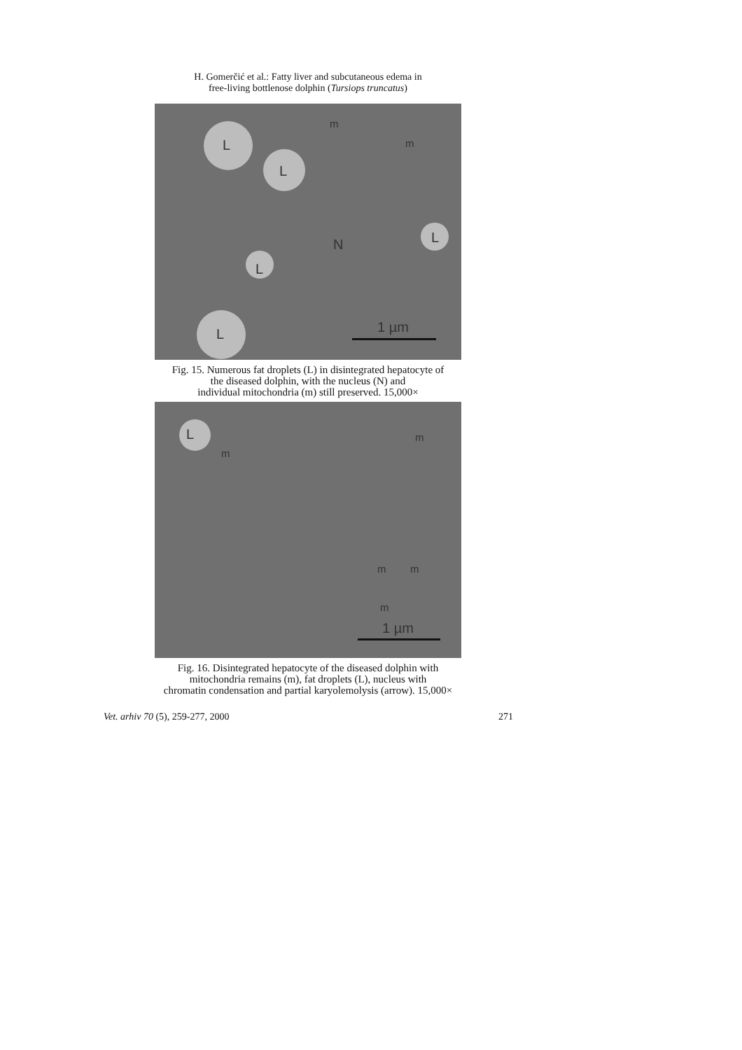H. Gomerčić et al.: Fatty liver and subcutaneous edema in
free-living bottlenose dolphin (Tursiops truncatus)
L
L
L
L
L N
m
m
1 µm
Fig. 15. Numerous fat droplets (L) in disintegrated hepatocyte of
the diseased dolphin, with the nucleus (N) and
individual mitochondria (m) still preserved. 15,000×
L
m
m
m m
m
1 µm
Fig. 16. Disintegrated hepatocyte of the diseased dolphin with
mitochondria remains (m), fat droplets (L), nucleus with
chromatin condensation and partial karyolemolysis (arrow). 15,000×
Vet. arhiv 70 (5), 259-277, 2000 271